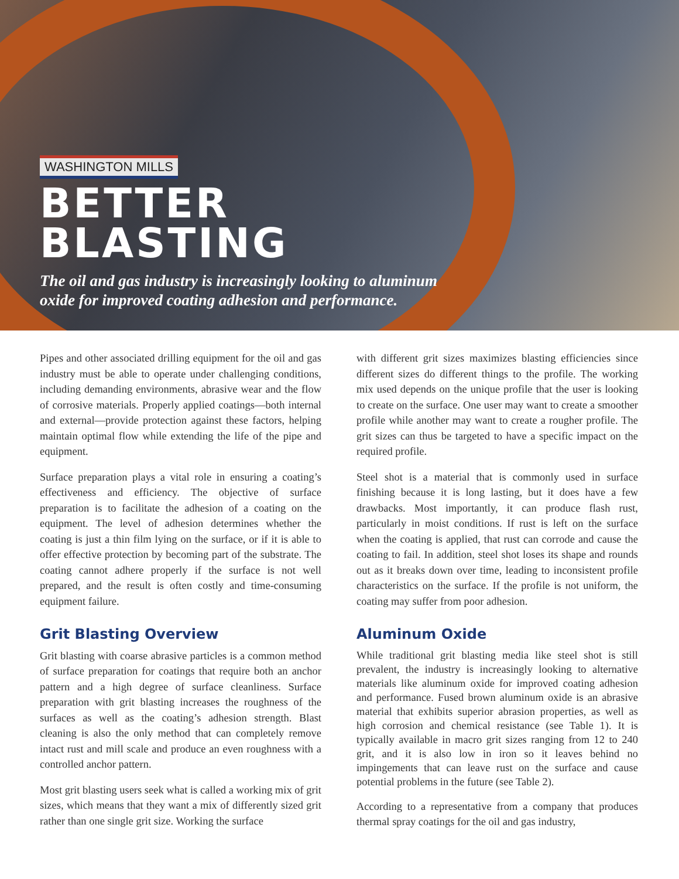WASHINGTON MILLS
BETTER
BLASTING
The oil and gas industry is increasingly looking to aluminum
oxide for improved coating adhesion and performance.
Pipes and other associated drilling equipment for the oil and gas industry must be able to operate under challenging conditions, including demanding environments, abrasive wear and the flow of corrosive materials. Properly applied coatings—both internal and external—provide protection against these factors, helping maintain optimal flow while extending the life of the pipe and equipment.
Surface preparation plays a vital role in ensuring a coating’s effectiveness and efficiency. The objective of surface preparation is to facilitate the adhesion of a coating on the equipment. The level of adhesion determines whether the coating is just a thin film lying on the surface, or if it is able to offer effective protection by becoming part of the substrate. The coating cannot adhere properly if the surface is not well prepared, and the result is often costly and time-consuming equipment failure.
Grit Blasting Overview
Grit blasting with coarse abrasive particles is a common method of surface preparation for coatings that require both an anchor pattern and a high degree of surface cleanliness. Surface preparation with grit blasting increases the roughness of the surfaces as well as the coating’s adhesion strength. Blast cleaning is also the only method that can completely remove intact rust and mill scale and produce an even roughness with a controlled anchor pattern.
Most grit blasting users seek what is called a working mix of grit sizes, which means that they want a mix of differently sized grit rather than one single grit size. Working the surface
with different grit sizes maximizes blasting efficiencies since different sizes do different things to the profile. The working mix used depends on the unique profile that the user is looking to create on the surface. One user may want to create a smoother profile while another may want to create a rougher profile. The grit sizes can thus be targeted to have a specific impact on the required profile.
Steel shot is a material that is commonly used in surface finishing because it is long lasting, but it does have a few drawbacks. Most importantly, it can produce flash rust, particularly in moist conditions. If rust is left on the surface when the coating is applied, that rust can corrode and cause the coating to fail. In addition, steel shot loses its shape and rounds out as it breaks down over time, leading to inconsistent profile characteristics on the surface. If the profile is not uniform, the coating may suffer from poor adhesion.
Aluminum Oxide
While traditional grit blasting media like steel shot is still prevalent, the industry is increasingly looking to alternative materials like aluminum oxide for improved coating adhesion and performance. Fused brown aluminum oxide is an abrasive material that exhibits superior abrasion properties, as well as high corrosion and chemical resistance (see Table 1). It is typically available in macro grit sizes ranging from 12 to 240 grit, and it is also low in iron so it leaves behind no impingements that can leave rust on the surface and cause potential problems in the future (see Table 2).
According to a representative from a company that produces thermal spray coatings for the oil and gas industry,